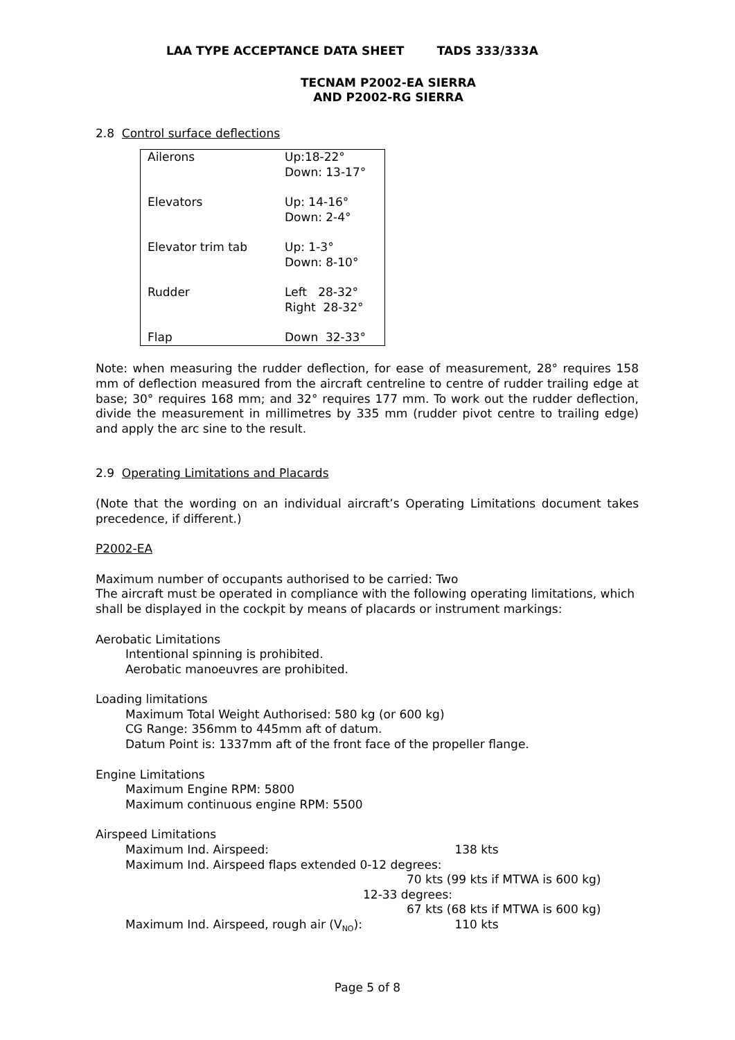LAA TYPE ACCEPTANCE DATA SHEET TADS 333/333A
TECNAM P2002-EA SIERRA
AND P2002-RG SIERRA
2.8 Control surface deflections
| Ailerons | Up:18-22° Down: 13-17° |
| Elevators | Up: 14-16° Down: 2-4° |
| Elevator trim tab | Up: 1-3° Down: 8-10° |
| Rudder | Left 28-32° Right 28-32° |
| Flap | Down 32-33° |
Note: when measuring the rudder deflection, for ease of measurement, 28° requires 158 mm of deflection measured from the aircraft centreline to centre of rudder trailing edge at base; 30° requires 168 mm; and 32° requires 177 mm. To work out the rudder deflection, divide the measurement in millimetres by 335 mm (rudder pivot centre to trailing edge) and apply the arc sine to the result.
2.9 Operating Limitations and Placards
(Note that the wording on an individual aircraft’s Operating Limitations document takes precedence, if different.)
P2002-EA
Maximum number of occupants authorised to be carried: Two
The aircraft must be operated in compliance with the following operating limitations, which shall be displayed in the cockpit by means of placards or instrument markings:
Aerobatic Limitations
Intentional spinning is prohibited.
Aerobatic manoeuvres are prohibited.
Loading limitations
Maximum Total Weight Authorised: 580 kg (or 600 kg)
CG Range: 356mm to 445mm aft of datum.
Datum Point is: 1337mm aft of the front face of the propeller flange.
Engine Limitations
Maximum Engine RPM: 5800
Maximum continuous engine RPM: 5500
Airspeed Limitations
Maximum Ind. Airspeed: 138 kts
Maximum Ind. Airspeed flaps extended 0-12 degrees:
70 kts (99 kts if MTWA is 600 kg)
12-33 degrees:
67 kts (68 kts if MTWA is 600 kg)
Maximum Ind. Airspeed, rough air (V<sub>NO</sub>): 110 kts
Page 5 of 8